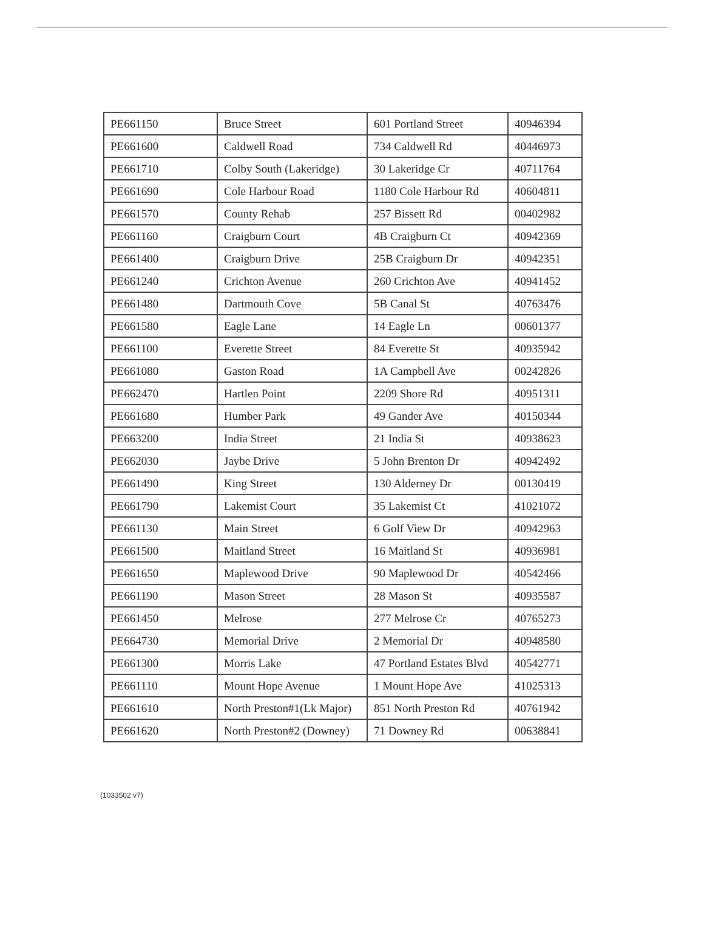| PE661150 | Bruce Street | 601 Portland Street | 40946394 |
| PE661600 | Caldwell Road | 734 Caldwell Rd | 40446973 |
| PE661710 | Colby South (Lakeridge) | 30 Lakeridge Cr | 40711764 |
| PE661690 | Cole Harbour Road | 1180 Cole Harbour Rd | 40604811 |
| PE661570 | County Rehab | 257 Bissett Rd | 00402982 |
| PE661160 | Craigburn Court | 4B Craigburn Ct | 40942369 |
| PE661400 | Craigburn Drive | 25B Craigburn Dr | 40942351 |
| PE661240 | Crichton Avenue | 260 Crichton Ave | 40941452 |
| PE661480 | Dartmouth Cove | 5B Canal St | 40763476 |
| PE661580 | Eagle Lane | 14 Eagle Ln | 00601377 |
| PE661100 | Everette Street | 84 Everette St | 40935942 |
| PE661080 | Gaston Road | 1A Campbell Ave | 00242826 |
| PE662470 | Hartlen Point | 2209 Shore Rd | 40951311 |
| PE661680 | Humber Park | 49 Gander Ave | 40150344 |
| PE663200 | India Street | 21 India St | 40938623 |
| PE662030 | Jaybe Drive | 5 John Brenton Dr | 40942492 |
| PE661490 | King Street | 130 Alderney Dr | 00130419 |
| PE661790 | Lakemist Court | 35 Lakemist Ct | 41021072 |
| PE661130 | Main Street | 6 Golf View Dr | 40942963 |
| PE661500 | Maitland Street | 16 Maitland St | 40936981 |
| PE661650 | Maplewood Drive | 90 Maplewood Dr | 40542466 |
| PE661190 | Mason Street | 28 Mason St | 40935587 |
| PE661450 | Melrose | 277 Melrose Cr | 40765273 |
| PE664730 | Memorial Drive | 2 Memorial Dr | 40948580 |
| PE661300 | Morris Lake | 47 Portland Estates Blvd | 40542771 |
| PE661110 | Mount Hope Avenue | 1 Mount Hope Ave | 41025313 |
| PE661610 | North Preston#1(Lk Major) | 851 North Preston Rd | 40761942 |
| PE661620 | North Preston#2 (Downey) | 71 Downey Rd | 00638841 |
(1033502 v7)